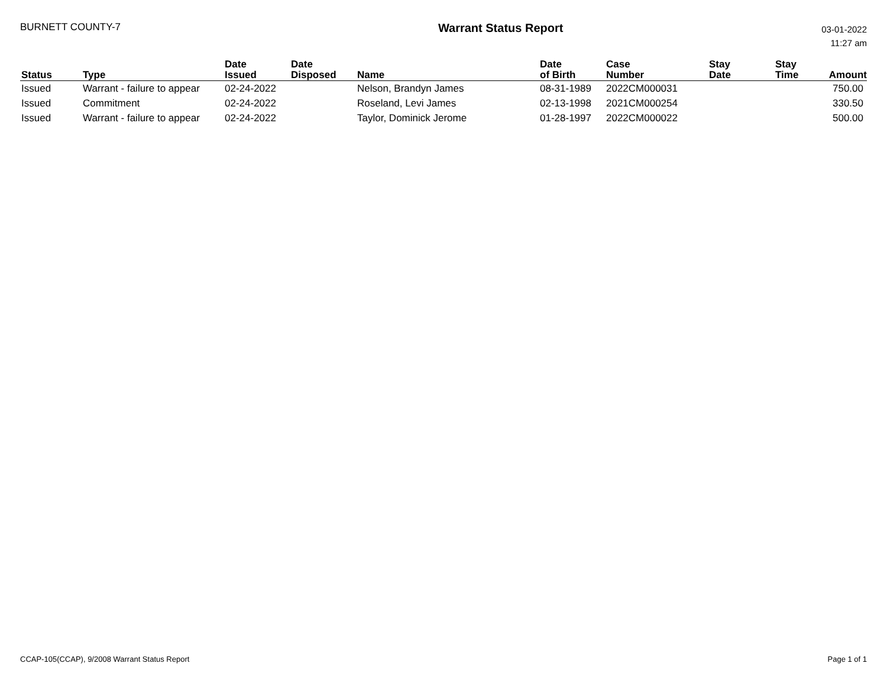BURNETT COUNTY-7
Warrant Status Report
03-01-2022
11:27 am
| Status | Type | Date Issued | Date Disposed | Name | Date of Birth | Case Number | Stay Date | Stay Time | Amount |
| --- | --- | --- | --- | --- | --- | --- | --- | --- | --- |
| Issued | Warrant - failure to appear | 02-24-2022 | | Nelson, Brandyn James | 08-31-1989 | 2022CM000031 | | | 750.00 |
| Issued | Commitment | 02-24-2022 | | Roseland, Levi James | 02-13-1998 | 2021CM000254 | | | 330.50 |
| Issued | Warrant - failure to appear | 02-24-2022 | | Taylor, Dominick Jerome | 01-28-1997 | 2022CM000022 | | | 500.00 |
CCAP-105(CCAP), 9/2008 Warrant Status Report
Page 1 of 1